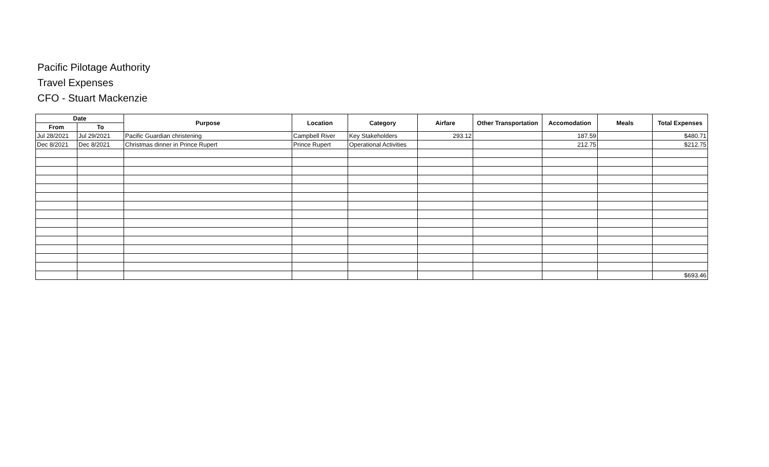Pacific Pilotage Authority
Travel Expenses
CFO - Stuart Mackenzie
| Date | | Purpose | Location | Category | Airfare | Other Transportation | Accomodation | Meals | Total Expenses |
| --- | --- | --- | --- | --- | --- | --- | --- | --- | --- |
| From | To | | | | | | | | |
| Jul 28/2021 | Jul 29/2021 | Pacific Guardian christening | Campbell River | Key Stakeholders | 293.12 | | 187.59 | | $480.71 |
| Dec 8/2021 | Dec 8/2021 | Christmas dinner in Prince Rupert | Prince Rupert | Operational Activities | | | 212.75 | | $212.75 |
| | | | | | | | | | $693.46 |